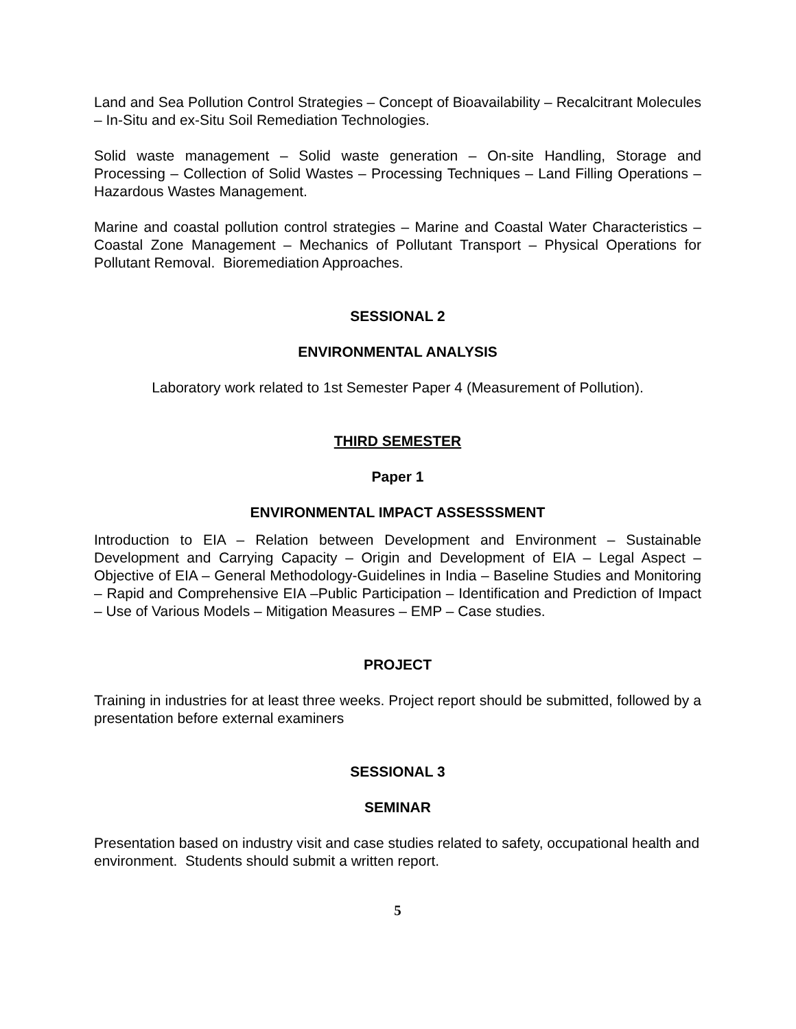Land and Sea Pollution Control Strategies – Concept of Bioavailability – Recalcitrant Molecules – In-Situ and ex-Situ Soil Remediation Technologies.
Solid waste management – Solid waste generation – On-site Handling, Storage and Processing – Collection of Solid Wastes – Processing Techniques – Land Filling Operations – Hazardous Wastes Management.
Marine and coastal pollution control strategies – Marine and Coastal Water Characteristics – Coastal Zone Management – Mechanics of Pollutant Transport – Physical Operations for Pollutant Removal. Bioremediation Approaches.
SESSIONAL 2
ENVIRONMENTAL ANALYSIS
Laboratory work related to 1st Semester Paper 4 (Measurement of Pollution).
THIRD SEMESTER
Paper 1
ENVIRONMENTAL IMPACT ASSESSSMENT
Introduction to EIA – Relation between Development and Environment – Sustainable Development and Carrying Capacity – Origin and Development of EIA – Legal Aspect – Objective of EIA – General Methodology-Guidelines in India – Baseline Studies and Monitoring – Rapid and Comprehensive EIA –Public Participation – Identification and Prediction of Impact – Use of Various Models – Mitigation Measures – EMP – Case studies.
PROJECT
Training in industries for at least three weeks. Project report should be submitted, followed by a presentation before external examiners
SESSIONAL 3
SEMINAR
Presentation based on industry visit and case studies related to safety, occupational health and environment. Students should submit a written report.
5